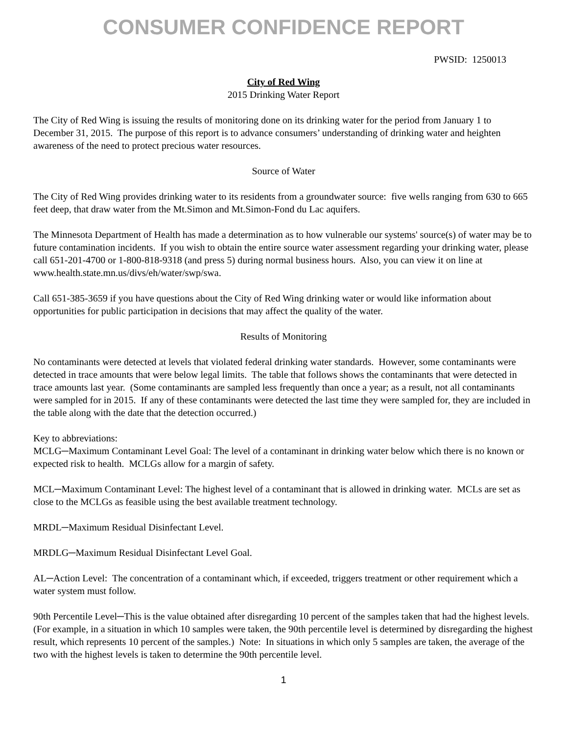CONSUMER CONFIDENCE REPORT
PWSID: 1250013
City of Red Wing
2015 Drinking Water Report
The City of Red Wing is issuing the results of monitoring done on its drinking water for the period from January 1 to December 31, 2015. The purpose of this report is to advance consumers’ understanding of drinking water and heighten awareness of the need to protect precious water resources.
Source of Water
The City of Red Wing provides drinking water to its residents from a groundwater source: five wells ranging from 630 to 665 feet deep, that draw water from the Mt.Simon and Mt.Simon-Fond du Lac aquifers.
The Minnesota Department of Health has made a determination as to how vulnerable our systems' source(s) of water may be to future contamination incidents. If you wish to obtain the entire source water assessment regarding your drinking water, please call 651-201-4700 or 1-800-818-9318 (and press 5) during normal business hours. Also, you can view it on line at www.health.state.mn.us/divs/eh/water/swp/swa.
Call 651-385-3659 if you have questions about the City of Red Wing drinking water or would like information about opportunities for public participation in decisions that may affect the quality of the water.
Results of Monitoring
No contaminants were detected at levels that violated federal drinking water standards. However, some contaminants were detected in trace amounts that were below legal limits. The table that follows shows the contaminants that were detected in trace amounts last year. (Some contaminants are sampled less frequently than once a year; as a result, not all contaminants were sampled for in 2015. If any of these contaminants were detected the last time they were sampled for, they are included in the table along with the date that the detection occurred.)
Key to abbreviations:
MCLG─Maximum Contaminant Level Goal: The level of a contaminant in drinking water below which there is no known or expected risk to health. MCLGs allow for a margin of safety.
MCL─Maximum Contaminant Level: The highest level of a contaminant that is allowed in drinking water. MCLs are set as close to the MCLGs as feasible using the best available treatment technology.
MRDL─Maximum Residual Disinfectant Level.
MRDLG─Maximum Residual Disinfectant Level Goal.
AL─Action Level: The concentration of a contaminant which, if exceeded, triggers treatment or other requirement which a water system must follow.
90th Percentile Level─This is the value obtained after disregarding 10 percent of the samples taken that had the highest levels. (For example, in a situation in which 10 samples were taken, the 90th percentile level is determined by disregarding the highest result, which represents 10 percent of the samples.) Note: In situations in which only 5 samples are taken, the average of the two with the highest levels is taken to determine the 90th percentile level.
1